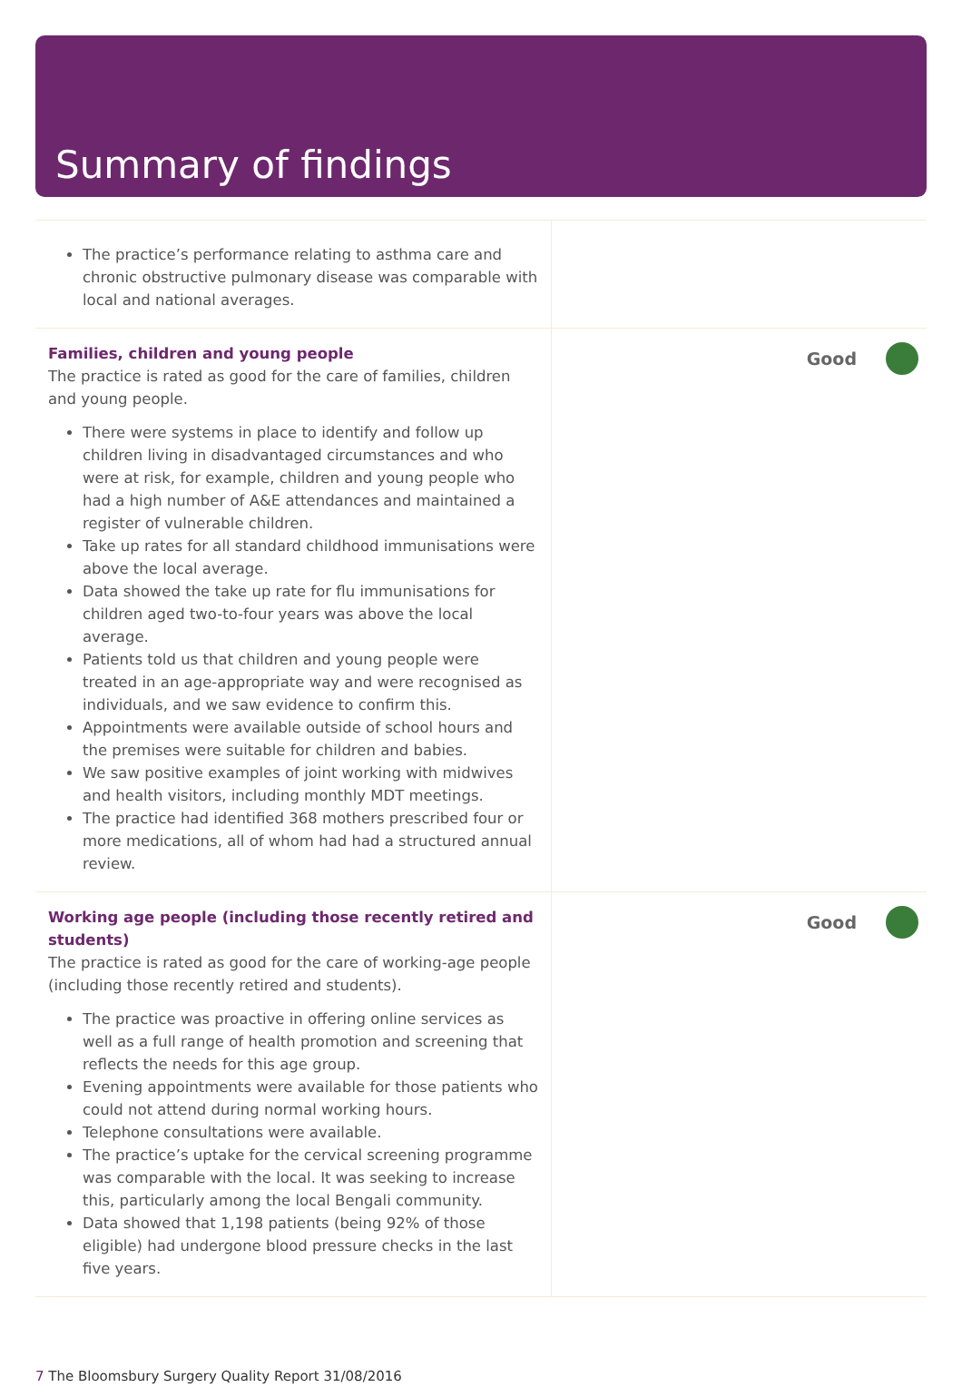Summary of findings
| The practice’s performance relating to asthma care and chronic obstructive pulmonary disease was comparable with local and national averages. | |
| Families, children and young people The practice is rated as good for the care of families, children and young people. There were systems in place to identify and follow up children living in disadvantaged circumstances and who were at risk, for example, children and young people who had a high number of A&E attendances and maintained a register of vulnerable children. Take up rates for all standard childhood immunisations were above the local average. Data showed the take up rate for flu immunisations for children aged two-to-four years was above the local average. Patients told us that children and young people were treated in an age-appropriate way and were recognised as individuals, and we saw evidence to confirm this. Appointments were available outside of school hours and the premises were suitable for children and babies. We saw positive examples of joint working with midwives and health visitors, including monthly MDT meetings. The practice had identified 368 mothers prescribed four or more medications, all of whom had had a structured annual review. | Good |
| Working age people (including those recently retired and students) The practice is rated as good for the care of working-age people (including those recently retired and students). The practice was proactive in offering online services as well as a full range of health promotion and screening that reflects the needs for this age group. Evening appointments were available for those patients who could not attend during normal working hours. Telephone consultations were available. The practice’s uptake for the cervical screening programme was comparable with the local. It was seeking to increase this, particularly among the local Bengali community. Data showed that 1,198 patients (being 92% of those eligible) had undergone blood pressure checks in the last five years. | Good |
7 The Bloomsbury Surgery Quality Report 31/08/2016